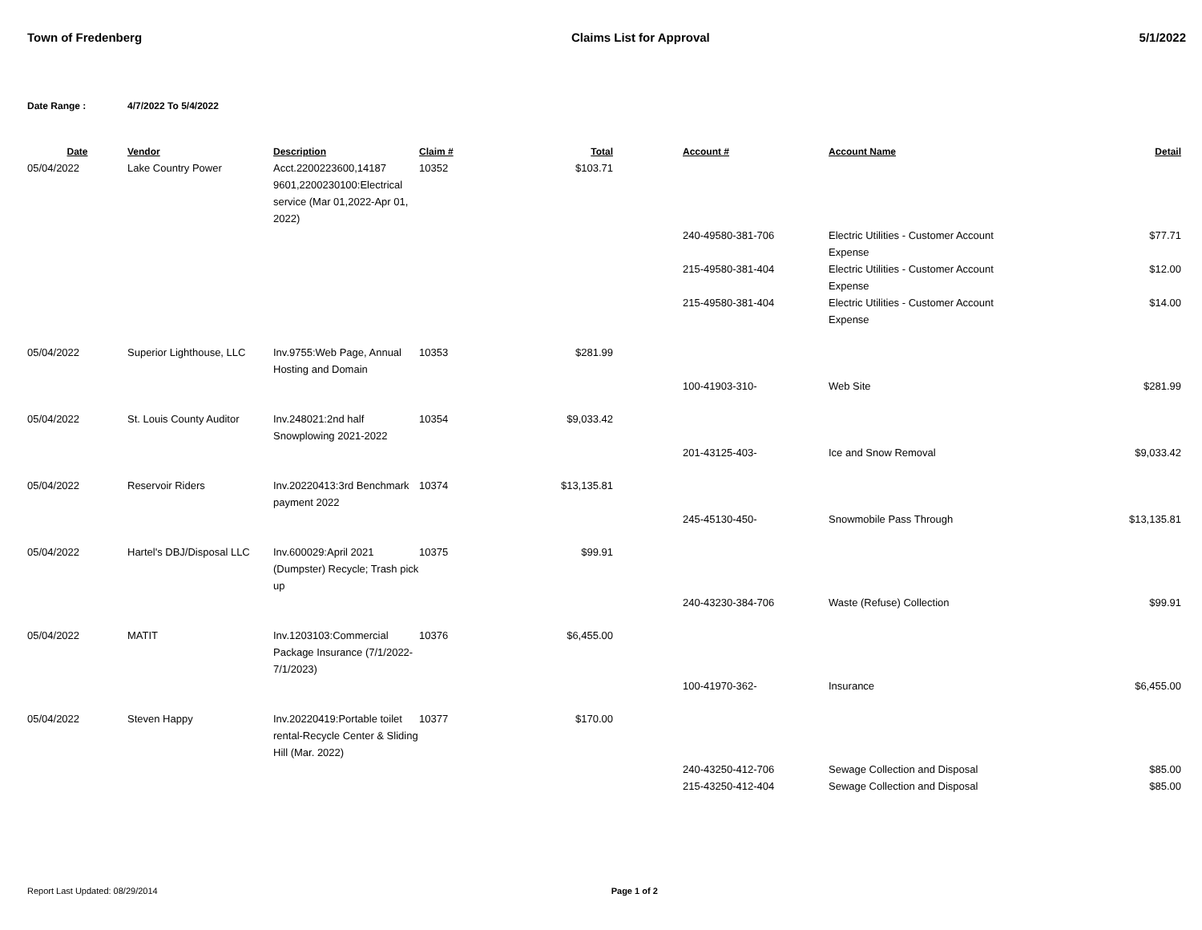Town of Fredenberg Claims List for Approval 5/1/2022
Date Range : 4/7/2022 To 5/4/2022
| Date | Vendor | Description | Claim # | Total | | Account # | Account Name | Detail |
| --- | --- | --- | --- | --- | --- | --- | --- | --- |
| 05/04/2022 | Lake Country Power | Acct.2200223600,14187 9601,2200230100:Electrical service (Mar 01,2022-Apr 01, 2022) | 10352 | $103.71 | | | | |
| | | | | | | 240-49580-381-706 | Electric Utilities - Customer Account Expense | $77.71 |
| | | | | | | 215-49580-381-404 | Electric Utilities - Customer Account Expense | $12.00 |
| | | | | | | 215-49580-381-404 | Electric Utilities - Customer Account Expense | $14.00 |
| 05/04/2022 | Superior Lighthouse, LLC | Inv.9755:Web Page, Annual Hosting and Domain | 10353 | $281.99 | | | | |
| | | | | | | 100-41903-310- | Web Site | $281.99 |
| 05/04/2022 | St. Louis County Auditor | Inv.248021:2nd half Snowplowing 2021-2022 | 10354 | $9,033.42 | | | | |
| | | | | | | 201-43125-403- | Ice and Snow Removal | $9,033.42 |
| 05/04/2022 | Reservoir Riders | Inv.20220413:3rd Benchmark payment 2022 | 10374 | $13,135.81 | | | | |
| | | | | | | 245-45130-450- | Snowmobile Pass Through | $13,135.81 |
| 05/04/2022 | Hartel's DBJ/Disposal LLC | Inv.600029:April 2021 (Dumpster) Recycle; Trash pick up | 10375 | $99.91 | | | | |
| | | | | | | 240-43230-384-706 | Waste (Refuse) Collection | $99.91 |
| 05/04/2022 | MATIT | Inv.1203103:Commercial Package Insurance (7/1/2022-7/1/2023) | 10376 | $6,455.00 | | | | |
| | | | | | | 100-41970-362- | Insurance | $6,455.00 |
| 05/04/2022 | Steven Happy | Inv.20220419:Portable toilet rental-Recycle Center & Sliding Hill (Mar. 2022) | 10377 | $170.00 | | | | |
| | | | | | | 240-43250-412-706 | Sewage Collection and Disposal | $85.00 |
| | | | | | | 215-43250-412-404 | Sewage Collection and Disposal | $85.00 |
Report Last Updated: 08/29/2014 Page 1 of 2